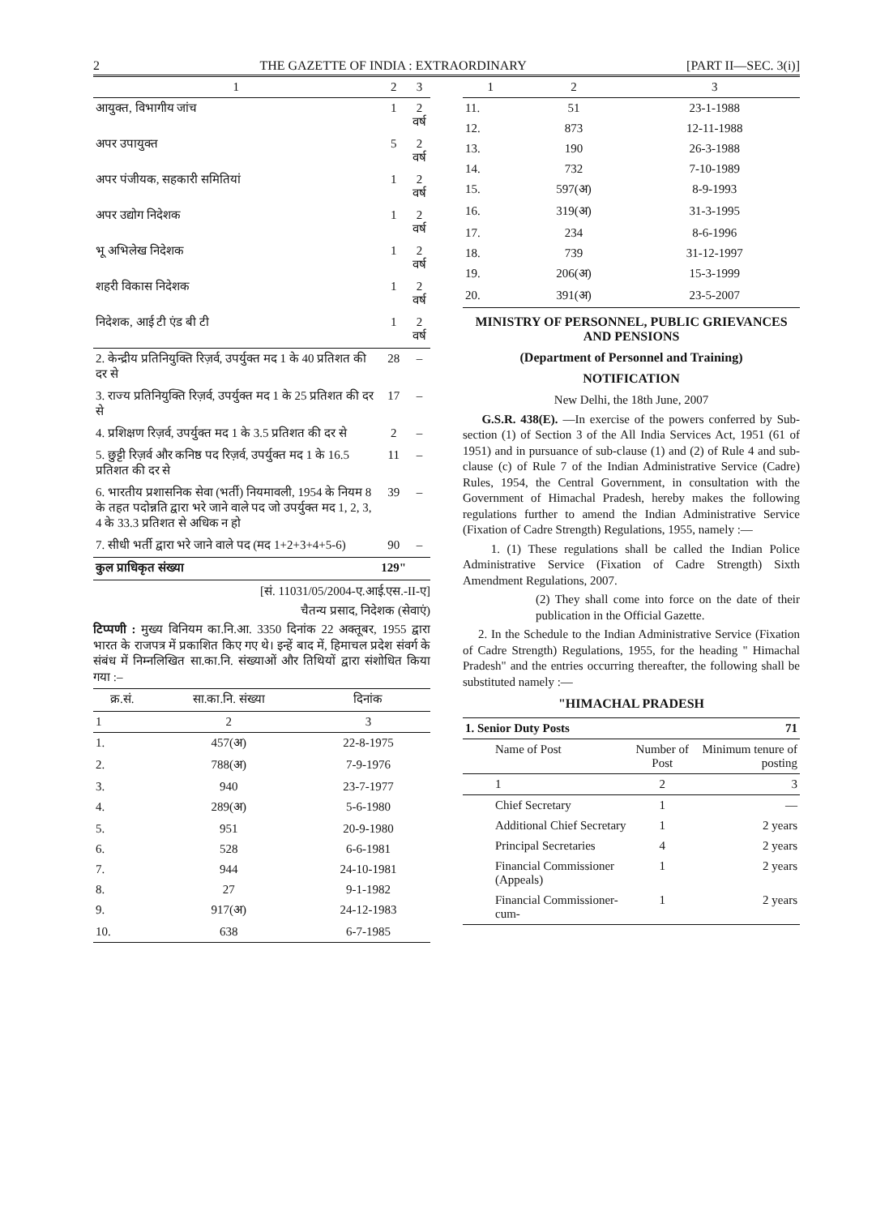2 THE GAZETTE OF INDIA : EXTRAORDINARY [PART II—SEC. 3(i)]
| 1 | 2 | 3 |
| --- | --- | --- |
| आयुक्त, विभागीय जांच | 1 | 2 वर्ष |
| अपर उपायुक्त | 5 | 2 वर्ष |
| अपर पंजीयक, सहकारी समितियां | 1 | 2 वर्ष |
| अपर उद्योग निदेशक | 1 | 2 वर्ष |
| भू अभिलेख निदेशक | 1 | 2 वर्ष |
| शहरी विकास निदेशक | 1 | 2 वर्ष |
| निदेशक, आई टी एंड बी टी | 1 | 2 वर्ष |
| 2. केन्द्रीय प्रतिनियुक्ति रिज़र्व, उपर्युक्त मद 1 के 40 प्रतिशत की दर से | 28 | – |
| 3. राज्य प्रतिनियुक्ति रिज़र्व, उपर्युक्त मद 1 के 25 प्रतिशत की दर से | 17 | – |
| 4. प्रशिक्षण रिज़र्व, उपर्युक्त मद 1 के 3.5 प्रतिशत की दर से | 2 | – |
| 5. छुट्टी रिज़र्व और कनिष्ठ पद रिज़र्व, उपर्युक्त मद 1 के 16.5 प्रतिशत की दर से | 11 | – |
| 6. भारतीय प्रशासनिक सेवा (भर्ती) नियमावली, 1954 के नियम 8 के तहत पदोन्नति द्वारा भरे जाने वाले पद जो उपर्युक्त मद 1, 2, 3, 4 के 33.3 प्रतिशत से अधिक न हो | 39 | – |
| 7. सीधी भर्ती द्वारा भरे जाने वाले पद (मद 1+2+3+4+5-6) | 90 | – |
| कुल प्राधिकृत संख्या | 129" | |
[सं. 11031/05/2004-ए.आई.एस.-II-ए]
चैतन्य प्रसाद, निदेशक (सेवाएं)
टिप्पणी : मुख्य विनियम का.नि.आ. 3350 दिनांक 22 अक्तूबर, 1955 द्वारा भारत के राजपत्र में प्रकाशित किए गए थे। इन्हें बाद में, हिमाचल प्रदेश संवर्ग के संबंध में निम्नलिखित सा.का.नि. संख्याओं और तिथियों द्वारा संशोधित किया गया :–
| क्र.सं. | सा.का.नि. संख्या | दिनांक |
| --- | --- | --- |
| 1 | 2 | 3 |
| 1. | 457(अ) | 22-8-1975 |
| 2. | 788(अ) | 7-9-1976 |
| 3. | 940 | 23-7-1977 |
| 4. | 289(अ) | 5-6-1980 |
| 5. | 951 | 20-9-1980 |
| 6. | 528 | 6-6-1981 |
| 7. | 944 | 24-10-1981 |
| 8. | 27 | 9-1-1982 |
| 9. | 917(अ) | 24-12-1983 |
| 10. | 638 | 6-7-1985 |
| 1 | 2 | 3 |
| --- | --- | --- |
| 11. | 51 | 23-1-1988 |
| 12. | 873 | 12-11-1988 |
| 13. | 190 | 26-3-1988 |
| 14. | 732 | 7-10-1989 |
| 15. | 597(अ) | 8-9-1993 |
| 16. | 319(अ) | 31-3-1995 |
| 17. | 234 | 8-6-1996 |
| 18. | 739 | 31-12-1997 |
| 19. | 206(अ) | 15-3-1999 |
| 20. | 391(अ) | 23-5-2007 |
MINISTRY OF PERSONNEL, PUBLIC GRIEVANCES AND PENSIONS
(Department of Personnel and Training)
NOTIFICATION
New Delhi, the 18th June, 2007
G.S.R. 438(E). —In exercise of the powers conferred by Sub-section (1) of Section 3 of the All India Services Act, 1951 (61 of 1951) and in pursuance of sub-clause (1) and (2) of Rule 4 and sub-clause (c) of Rule 7 of the Indian Administrative Service (Cadre) Rules, 1954, the Central Government, in consultation with the Government of Himachal Pradesh, hereby makes the following regulations further to amend the Indian Administrative Service (Fixation of Cadre Strength) Regulations, 1955, namely :—
1. (1) These regulations shall be called the Indian Police Administrative Service (Fixation of Cadre Strength) Sixth Amendment Regulations, 2007.
(2) They shall come into force on the date of their publication in the Official Gazette.
2. In the Schedule to the Indian Administrative Service (Fixation of Cadre Strength) Regulations, 1955, for the heading " Himachal Pradesh" and the entries occurring thereafter, the following shall be substituted namely :—
"HIMACHAL PRADESH
| 1. Senior Duty Posts | | 71 |
| Name of Post | Number of Post | Minimum tenure of posting |
| 1 | 2 | 3 |
| Chief Secretary | 1 | — |
| Additional Chief Secretary | 1 | 2 years |
| Principal Secretaries | 4 | 2 years |
| Financial Commissioner (Appeals) | 1 | 2 years |
| Financial Commissioner-cum- | 1 | 2 years |